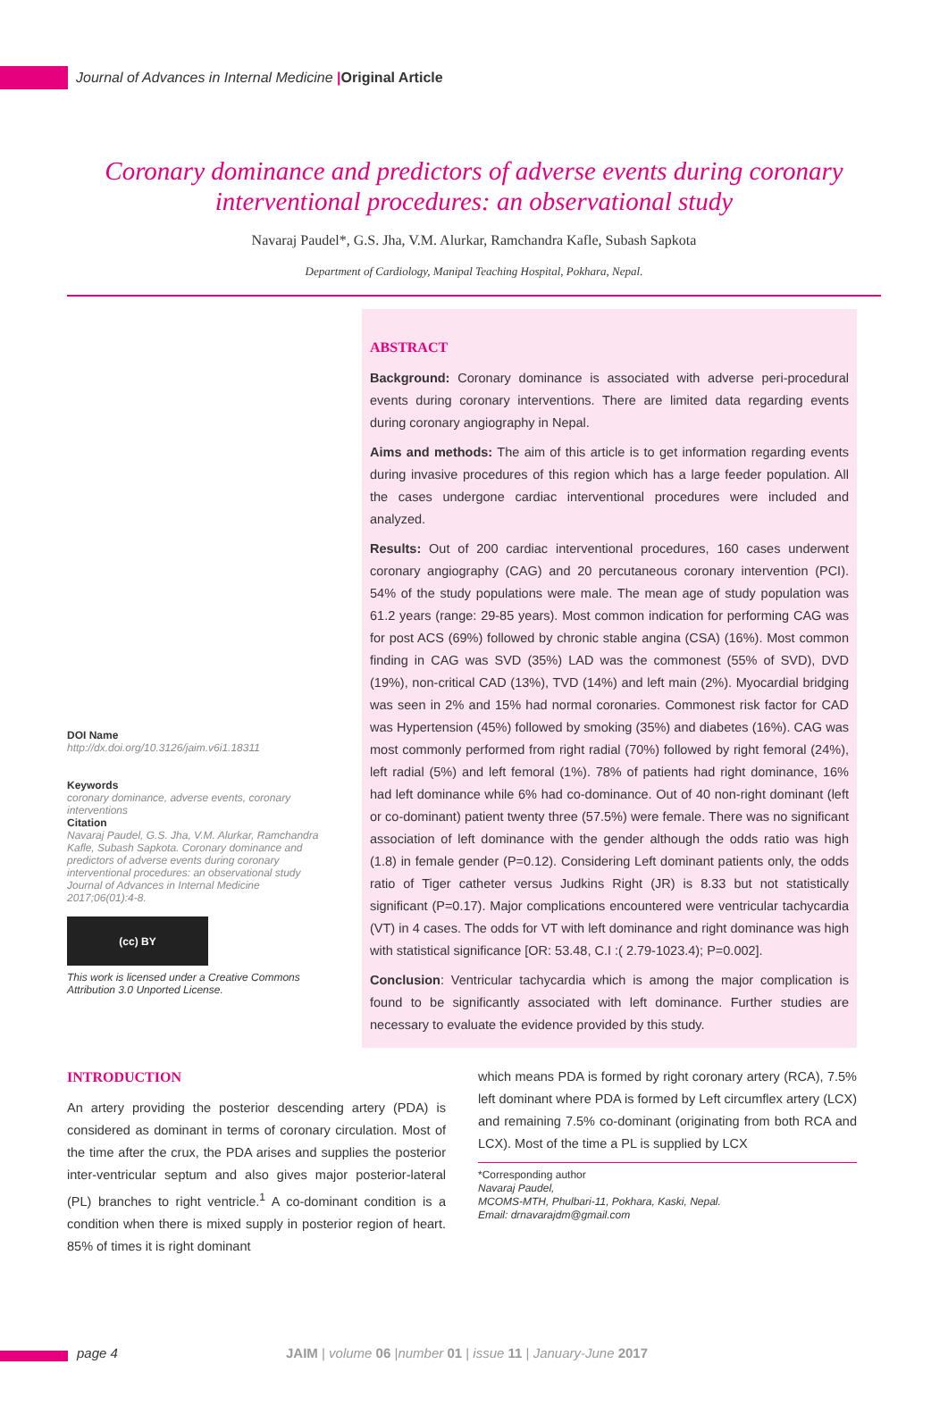Journal of Advances in Internal Medicine |Original Article
Coronary dominance and predictors of adverse events during coronary interventional procedures: an observational study
Navaraj Paudel*, G.S. Jha, V.M. Alurkar, Ramchandra Kafle, Subash Sapkota
Department of Cardiology, Manipal Teaching Hospital, Pokhara, Nepal.
DOI Name
http://dx.doi.org/10.3126/jaim.v6i1.18311
Keywords
coronary dominance, adverse events, coronary interventions
Citation
Navaraj Paudel, G.S. Jha, V.M. Alurkar, Ramchandra Kafle, Subash Sapkota. Coronary dominance and predictors of adverse events during coronary interventional procedures: an observational study Journal of Advances in Internal Medicine 2017;06(01):4-8.
(cc) BY
This work is licensed under a Creative Commons Attribution 3.0 Unported License.
ABSTRACT
Background: Coronary dominance is associated with adverse peri-procedural events during coronary interventions. There are limited data regarding events during coronary angiography in Nepal.
Aims and methods: The aim of this article is to get information regarding events during invasive procedures of this region which has a large feeder population. All the cases undergone cardiac interventional procedures were included and analyzed.
Results: Out of 200 cardiac interventional procedures, 160 cases underwent coronary angiography (CAG) and 20 percutaneous coronary intervention (PCI). 54% of the study populations were male. The mean age of study population was 61.2 years (range: 29-85 years). Most common indication for performing CAG was for post ACS (69%) followed by chronic stable angina (CSA) (16%). Most common finding in CAG was SVD (35%) LAD was the commonest (55% of SVD), DVD (19%), non-critical CAD (13%), TVD (14%) and left main (2%). Myocardial bridging was seen in 2% and 15% had normal coronaries. Commonest risk factor for CAD was Hypertension (45%) followed by smoking (35%) and diabetes (16%). CAG was most commonly performed from right radial (70%) followed by right femoral (24%), left radial (5%) and left femoral (1%). 78% of patients had right dominance, 16% had left dominance while 6% had co-dominance. Out of 40 non-right dominant (left or co-dominant) patient twenty three (57.5%) were female. There was no significant association of left dominance with the gender although the odds ratio was high (1.8) in female gender (P=0.12). Considering Left dominant patients only, the odds ratio of Tiger catheter versus Judkins Right (JR) is 8.33 but not statistically significant (P=0.17). Major complications encountered were ventricular tachycardia (VT) in 4 cases. The odds for VT with left dominance and right dominance was high with statistical significance [OR: 53.48, C.I :( 2.79-1023.4); P=0.002].
Conclusion: Ventricular tachycardia which is among the major complication is found to be significantly associated with left dominance. Further studies are necessary to evaluate the evidence provided by this study.
INTRODUCTION
An artery providing the posterior descending artery (PDA) is considered as dominant in terms of coronary circulation. Most of the time after the crux, the PDA arises and supplies the posterior inter-ventricular septum and also gives major posterior-lateral (PL) branches to right ventricle.<sup>1</sup> A co-dominant condition is a condition when there is mixed supply in posterior region of heart. 85% of times it is right dominant
which means PDA is formed by right coronary artery (RCA), 7.5% left dominant where PDA is formed by Left circumflex artery (LCX) and remaining 7.5% co-dominant (originating from both RCA and LCX). Most of the time a PL is supplied by LCX
*Corresponding author
Navaraj Paudel,
MCOMS-MTH, Phulbari-11, Pokhara, Kaski, Nepal.
Email: drnavarajdm@gmail.com
page 4 JAIM | volume 06 |number 01 | issue 11 | January-June 2017